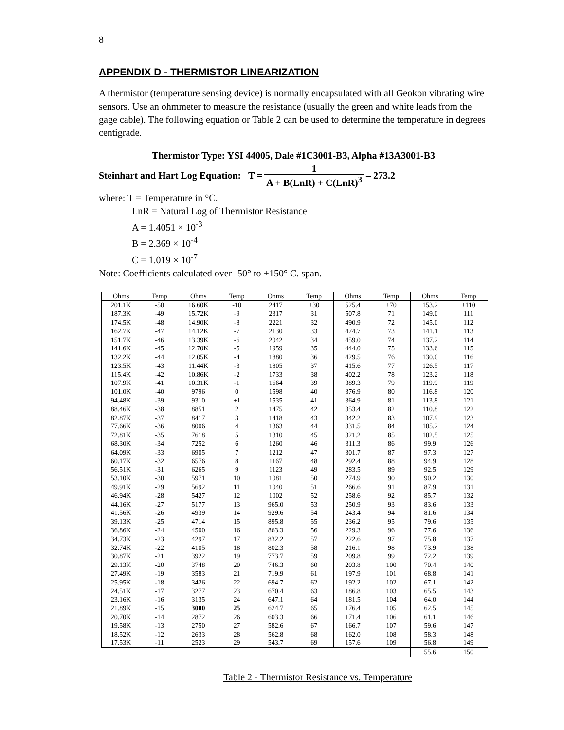8
APPENDIX D - THERMISTOR LINEARIZATION
A thermistor (temperature sensing device) is normally encapsulated with all Geokon vibrating wire sensors. Use an ohmmeter to measure the resistance (usually the green and white leads from the gage cable). The following equation or Table 2 can be used to determine the temperature in degrees centigrade.
Thermistor Type: YSI 44005, Dale #1C3001-B3, Alpha #13A3001-B3
Steinhart and Hart Log Equation: T = 1 A + B(LnR) + C(LnR)<sup>3</sup> – 273.2
where: T = Temperature in °C.
LnR = Natural Log of Thermistor Resistance
A = 1.4051 × 10<sup>-3</sup>
B = 2.369 × 10<sup>-4</sup>
C = 1.019 × 10<sup>-7</sup>
Note: Coefficients calculated over -50° to +150° C. span.
| Ohms | Temp | Ohms | Temp | Ohms | Temp | Ohms | Temp | Ohms | Temp |
| --- | --- | --- | --- | --- | --- | --- | --- | --- | --- |
| 201.1K | -50 | 16.60K | -10 | 2417 | +30 | 525.4 | +70 | 153.2 | +110 |
| 187.3K | -49 | 15.72K | -9 | 2317 | 31 | 507.8 | 71 | 149.0 | 111 |
| 174.5K | -48 | 14.90K | -8 | 2221 | 32 | 490.9 | 72 | 145.0 | 112 |
| 162.7K | -47 | 14.12K | -7 | 2130 | 33 | 474.7 | 73 | 141.1 | 113 |
| 151.7K | -46 | 13.39K | -6 | 2042 | 34 | 459.0 | 74 | 137.2 | 114 |
| 141.6K | -45 | 12.70K | -5 | 1959 | 35 | 444.0 | 75 | 133.6 | 115 |
| 132.2K | -44 | 12.05K | -4 | 1880 | 36 | 429.5 | 76 | 130.0 | 116 |
| 123.5K | -43 | 11.44K | -3 | 1805 | 37 | 415.6 | 77 | 126.5 | 117 |
| 115.4K | -42 | 10.86K | -2 | 1733 | 38 | 402.2 | 78 | 123.2 | 118 |
| 107.9K | -41 | 10.31K | -1 | 1664 | 39 | 389.3 | 79 | 119.9 | 119 |
| 101.0K | -40 | 9796 | 0 | 1598 | 40 | 376.9 | 80 | 116.8 | 120 |
| 94.48K | -39 | 9310 | +1 | 1535 | 41 | 364.9 | 81 | 113.8 | 121 |
| 88.46K | -38 | 8851 | 2 | 1475 | 42 | 353.4 | 82 | 110.8 | 122 |
| 82.87K | -37 | 8417 | 3 | 1418 | 43 | 342.2 | 83 | 107.9 | 123 |
| 77.66K | -36 | 8006 | 4 | 1363 | 44 | 331.5 | 84 | 105.2 | 124 |
| 72.81K | -35 | 7618 | 5 | 1310 | 45 | 321.2 | 85 | 102.5 | 125 |
| 68.30K | -34 | 7252 | 6 | 1260 | 46 | 311.3 | 86 | 99.9 | 126 |
| 64.09K | -33 | 6905 | 7 | 1212 | 47 | 301.7 | 87 | 97.3 | 127 |
| 60.17K | -32 | 6576 | 8 | 1167 | 48 | 292.4 | 88 | 94.9 | 128 |
| 56.51K | -31 | 6265 | 9 | 1123 | 49 | 283.5 | 89 | 92.5 | 129 |
| 53.10K | -30 | 5971 | 10 | 1081 | 50 | 274.9 | 90 | 90.2 | 130 |
| 49.91K | -29 | 5692 | 11 | 1040 | 51 | 266.6 | 91 | 87.9 | 131 |
| 46.94K | -28 | 5427 | 12 | 1002 | 52 | 258.6 | 92 | 85.7 | 132 |
| 44.16K | -27 | 5177 | 13 | 965.0 | 53 | 250.9 | 93 | 83.6 | 133 |
| 41.56K | -26 | 4939 | 14 | 929.6 | 54 | 243.4 | 94 | 81.6 | 134 |
| 39.13K | -25 | 4714 | 15 | 895.8 | 55 | 236.2 | 95 | 79.6 | 135 |
| 36.86K | -24 | 4500 | 16 | 863.3 | 56 | 229.3 | 96 | 77.6 | 136 |
| 34.73K | -23 | 4297 | 17 | 832.2 | 57 | 222.6 | 97 | 75.8 | 137 |
| 32.74K | -22 | 4105 | 18 | 802.3 | 58 | 216.1 | 98 | 73.9 | 138 |
| 30.87K | -21 | 3922 | 19 | 773.7 | 59 | 209.8 | 99 | 72.2 | 139 |
| 29.13K | -20 | 3748 | 20 | 746.3 | 60 | 203.8 | 100 | 70.4 | 140 |
| 27.49K | -19 | 3583 | 21 | 719.9 | 61 | 197.9 | 101 | 68.8 | 141 |
| 25.95K | -18 | 3426 | 22 | 694.7 | 62 | 192.2 | 102 | 67.1 | 142 |
| 24.51K | -17 | 3277 | 23 | 670.4 | 63 | 186.8 | 103 | 65.5 | 143 |
| 23.16K | -16 | 3135 | 24 | 647.1 | 64 | 181.5 | 104 | 64.0 | 144 |
| 21.89K | -15 | 3000 | 25 | 624.7 | 65 | 176.4 | 105 | 62.5 | 145 |
| 20.70K | -14 | 2872 | 26 | 603.3 | 66 | 171.4 | 106 | 61.1 | 146 |
| 19.58K | -13 | 2750 | 27 | 582.6 | 67 | 166.7 | 107 | 59.6 | 147 |
| 18.52K | -12 | 2633 | 28 | 562.8 | 68 | 162.0 | 108 | 58.3 | 148 |
| 17.53K | -11 | 2523 | 29 | 543.7 | 69 | 157.6 | 109 | 56.8 | 149 |
| | | | | | | | | 55.6 | 150 |
Table 2 - Thermistor Resistance vs. Temperature